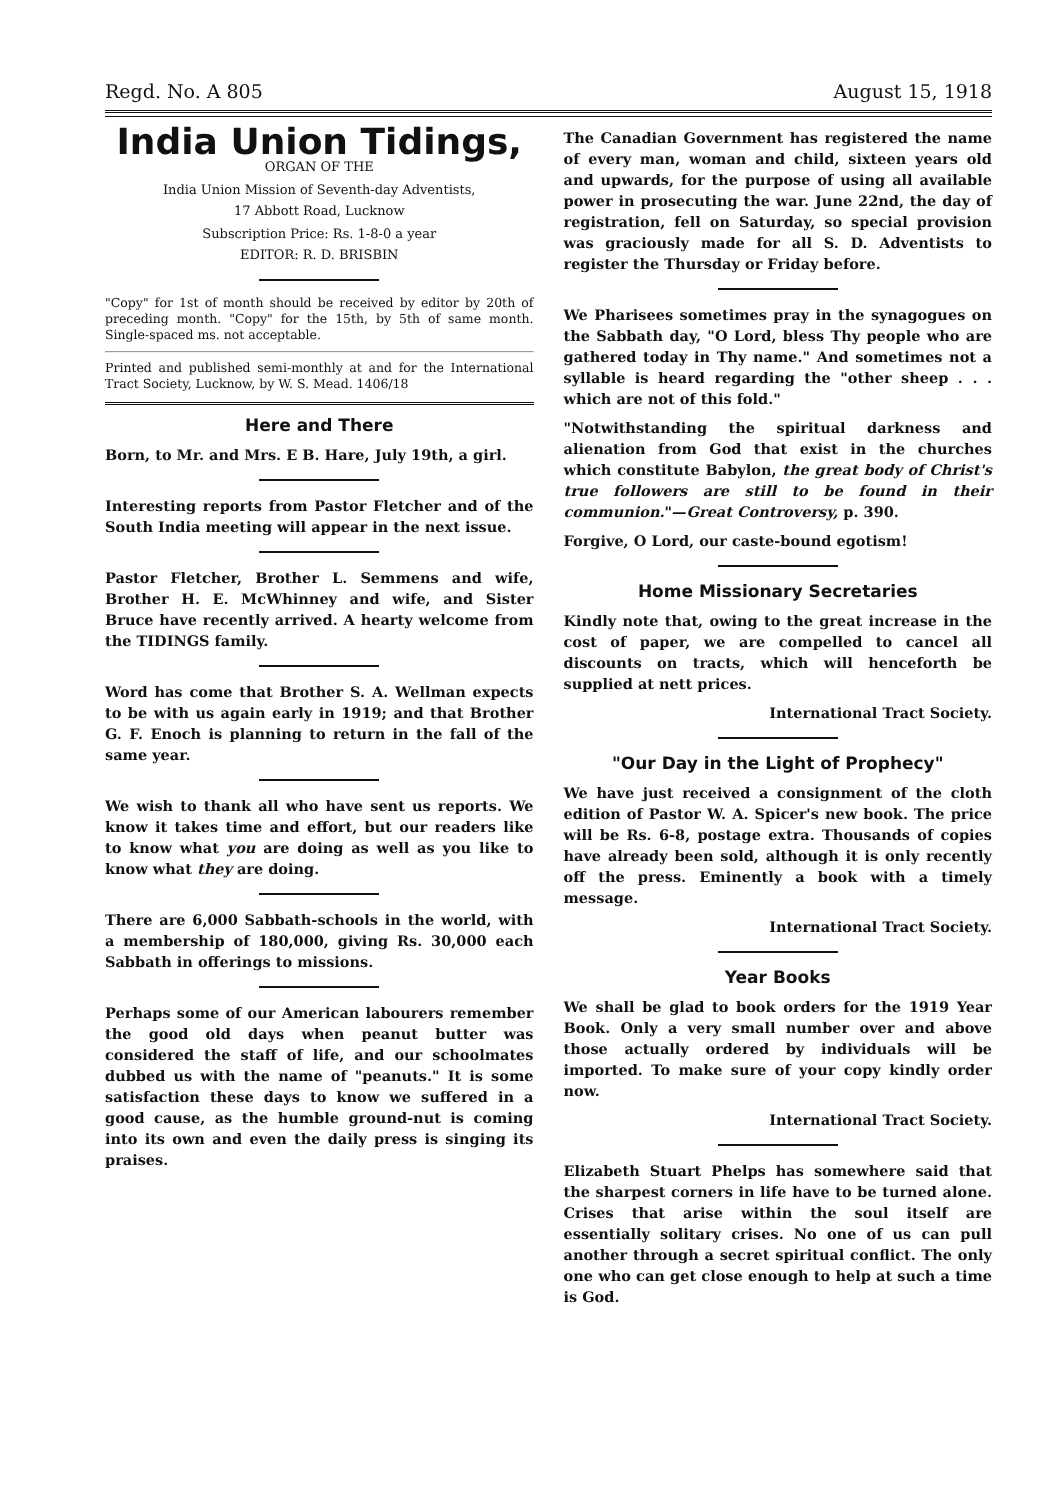Regd. No. A 805 August 15, 1918
India Union Tidings,
ORGAN OF THE
India Union Mission of Seventh-day Adventists,
17 Abbott Road, Lucknow
Subscription Price: Rs. 1-8-0 a year
EDITOR: R. D. BRISBIN
"Copy" for 1st of month should be received by editor by 20th of preceding month. "Copy" for the 15th, by 5th of same month. Single-spaced ms. not acceptable.
Printed and published semi-monthly at and for the International Tract Society, Lucknow, by W. S. Mead. 1406/18
Here and There
Born, to Mr. and Mrs. E B. Hare, July 19th, a girl.
Interesting reports from Pastor Fletcher and of the South India meeting will appear in the next issue.
Pastor Fletcher, Brother L. Semmens and wife, Brother H. E. McWhinney and wife, and Sister Bruce have recently arrived. A hearty welcome from the TIDINGS family.
Word has come that Brother S. A. Wellman expects to be with us again early in 1919; and that Brother G. F. Enoch is planning to return in the fall of the same year.
We wish to thank all who have sent us reports. We know it takes time and effort, but our readers like to know what you are doing as well as you like to know what they are doing.
There are 6,000 Sabbath-schools in the world, with a membership of 180,000, giving Rs. 30,000 each Sabbath in offerings to missions.
Perhaps some of our American labourers remember the good old days when peanut butter was considered the staff of life, and our schoolmates dubbed us with the name of "peanuts." It is some satisfaction these days to know we suffered in a good cause, as the humble ground-nut is coming into its own and even the daily press is singing its praises.
The Canadian Government has registered the name of every man, woman and child, sixteen years old and upwards, for the purpose of using all available power in prosecuting the war. June 22nd, the day of registration, fell on Saturday, so special provision was graciously made for all S. D. Adventists to register the Thursday or Friday before.
We Pharisees sometimes pray in the synagogues on the Sabbath day, "O Lord, bless Thy people who are gathered today in Thy name." And sometimes not a syllable is heard regarding the "other sheep . . . which are not of this fold."
"Notwithstanding the spiritual darkness and alienation from God that exist in the churches which constitute Babylon, the great body of Christ's true followers are still to be found in their communion."—Great Controversy, p. 390.
Forgive, O Lord, our caste-bound egotism!
Home Missionary Secretaries
Kindly note that, owing to the great increase in the cost of paper, we are compelled to cancel all discounts on tracts, which will henceforth be supplied at nett prices.
International Tract Society.
"Our Day in the Light of Prophecy"
We have just received a consignment of the cloth edition of Pastor W. A. Spicer's new book. The price will be Rs. 6-8, postage extra. Thousands of copies have already been sold, although it is only recently off the press. Eminently a book with a timely message.
International Tract Society.
Year Books
We shall be glad to book orders for the 1919 Year Book. Only a very small number over and above those actually ordered by individuals will be imported. To make sure of your copy kindly order now.
International Tract Society.
Elizabeth Stuart Phelps has somewhere said that the sharpest corners in life have to be turned alone. Crises that arise within the soul itself are essentially solitary crises. No one of us can pull another through a secret spiritual conflict. The only one who can get close enough to help at such a time is God.